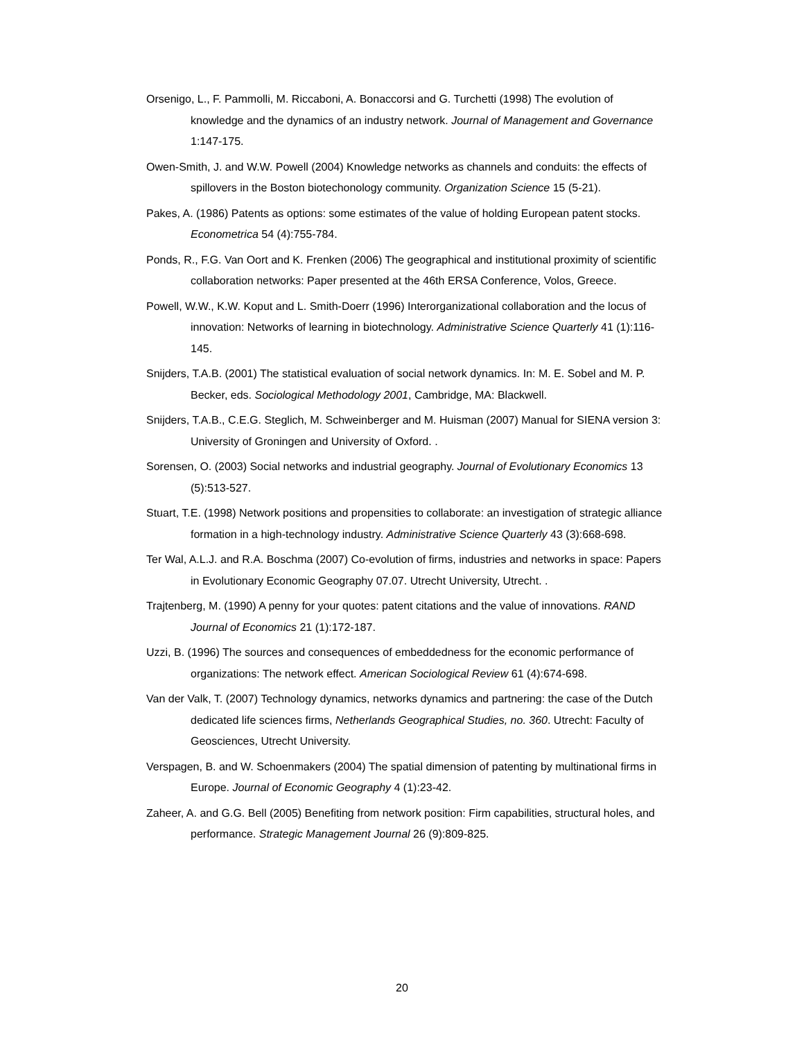Orsenigo, L., F. Pammolli, M. Riccaboni, A. Bonaccorsi and G. Turchetti (1998) The evolution of knowledge and the dynamics of an industry network. Journal of Management and Governance 1:147-175.
Owen-Smith, J. and W.W. Powell (2004) Knowledge networks as channels and conduits: the effects of spillovers in the Boston biotechonology community. Organization Science 15 (5-21).
Pakes, A. (1986) Patents as options: some estimates of the value of holding European patent stocks. Econometrica 54 (4):755-784.
Ponds, R., F.G. Van Oort and K. Frenken (2006) The geographical and institutional proximity of scientific collaboration networks: Paper presented at the 46th ERSA Conference, Volos, Greece.
Powell, W.W., K.W. Koput and L. Smith-Doerr (1996) Interorganizational collaboration and the locus of innovation: Networks of learning in biotechnology. Administrative Science Quarterly 41 (1):116-145.
Snijders, T.A.B. (2001) The statistical evaluation of social network dynamics. In: M. E. Sobel and M. P. Becker, eds. Sociological Methodology 2001, Cambridge, MA: Blackwell.
Snijders, T.A.B., C.E.G. Steglich, M. Schweinberger and M. Huisman (2007) Manual for SIENA version 3: University of Groningen and University of Oxford. .
Sorensen, O. (2003) Social networks and industrial geography. Journal of Evolutionary Economics 13 (5):513-527.
Stuart, T.E. (1998) Network positions and propensities to collaborate: an investigation of strategic alliance formation in a high-technology industry. Administrative Science Quarterly 43 (3):668-698.
Ter Wal, A.L.J. and R.A. Boschma (2007) Co-evolution of firms, industries and networks in space: Papers in Evolutionary Economic Geography 07.07. Utrecht University, Utrecht. .
Trajtenberg, M. (1990) A penny for your quotes: patent citations and the value of innovations. RAND Journal of Economics 21 (1):172-187.
Uzzi, B. (1996) The sources and consequences of embeddedness for the economic performance of organizations: The network effect. American Sociological Review 61 (4):674-698.
Van der Valk, T. (2007) Technology dynamics, networks dynamics and partnering: the case of the Dutch dedicated life sciences firms, Netherlands Geographical Studies, no. 360. Utrecht: Faculty of Geosciences, Utrecht University.
Verspagen, B. and W. Schoenmakers (2004) The spatial dimension of patenting by multinational firms in Europe. Journal of Economic Geography 4 (1):23-42.
Zaheer, A. and G.G. Bell (2005) Benefiting from network position: Firm capabilities, structural holes, and performance. Strategic Management Journal 26 (9):809-825.
20